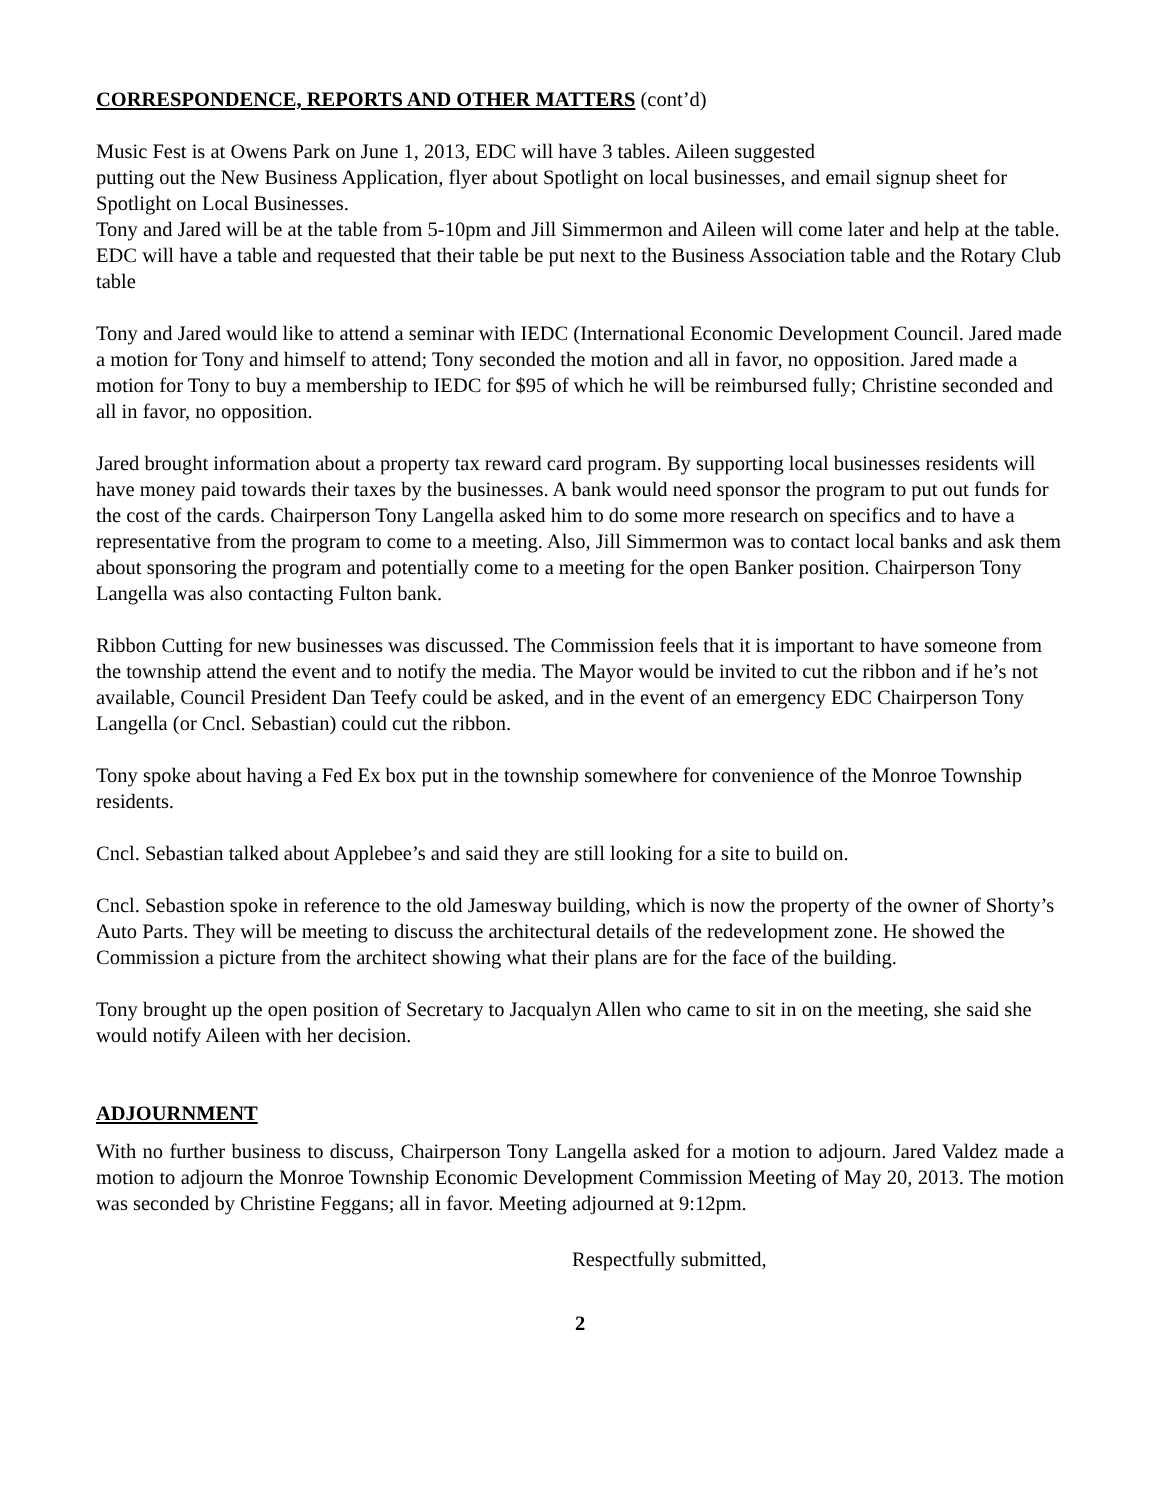CORRESPONDENCE, REPORTS AND OTHER MATTERS (cont’d)
Music Fest is at Owens Park on June 1, 2013, EDC will have 3 tables. Aileen suggested
putting out the New Business Application, flyer about Spotlight on local businesses, and email signup sheet for Spotlight on Local Businesses.
Tony and Jared will be at the table from 5-10pm and Jill Simmermon and Aileen will come later and help at the table. EDC will have a table and requested that their table be put next to the Business Association table and the Rotary Club table
Tony and Jared would like to attend a seminar with IEDC (International Economic Development Council. Jared made a motion for Tony and himself to attend; Tony seconded the motion and all in favor, no opposition. Jared made a motion for Tony to buy a membership to IEDC for $95 of which he will be reimbursed fully; Christine seconded and all in favor, no opposition.
Jared brought information about a property tax reward card program. By supporting local businesses residents will have money paid towards their taxes by the businesses. A bank would need sponsor the program to put out funds for the cost of the cards. Chairperson Tony Langella asked him to do some more research on specifics and to have a representative from the program to come to a meeting. Also, Jill Simmermon was to contact local banks and ask them about sponsoring the program and potentially come to a meeting for the open Banker position. Chairperson Tony Langella was also contacting Fulton bank.
Ribbon Cutting for new businesses was discussed. The Commission feels that it is important to have someone from the township attend the event and to notify the media. The Mayor would be invited to cut the ribbon and if he’s not available, Council President Dan Teefy could be asked, and in the event of an emergency EDC Chairperson Tony Langella (or Cncl. Sebastian) could cut the ribbon.
Tony spoke about having a Fed Ex box put in the township somewhere for convenience of the Monroe Township residents.
Cncl. Sebastian talked about Applebee’s and said they are still looking for a site to build on.
Cncl. Sebastion spoke in reference to the old Jamesway building, which is now the property of the owner of Shorty’s Auto Parts. They will be meeting to discuss the architectural details of the redevelopment zone. He showed the Commission a picture from the architect showing what their plans are for the face of the building.
Tony brought up the open position of Secretary to Jacqualyn Allen who came to sit in on the meeting, she said she would notify Aileen with her decision.
ADJOURNMENT
With no further business to discuss, Chairperson Tony Langella asked for a motion to adjourn. Jared Valdez made a motion to adjourn the Monroe Township Economic Development Commission Meeting of May 20, 2013. The motion was seconded by Christine Feggans; all in favor. Meeting adjourned at 9:12pm.
Respectfully submitted,
2